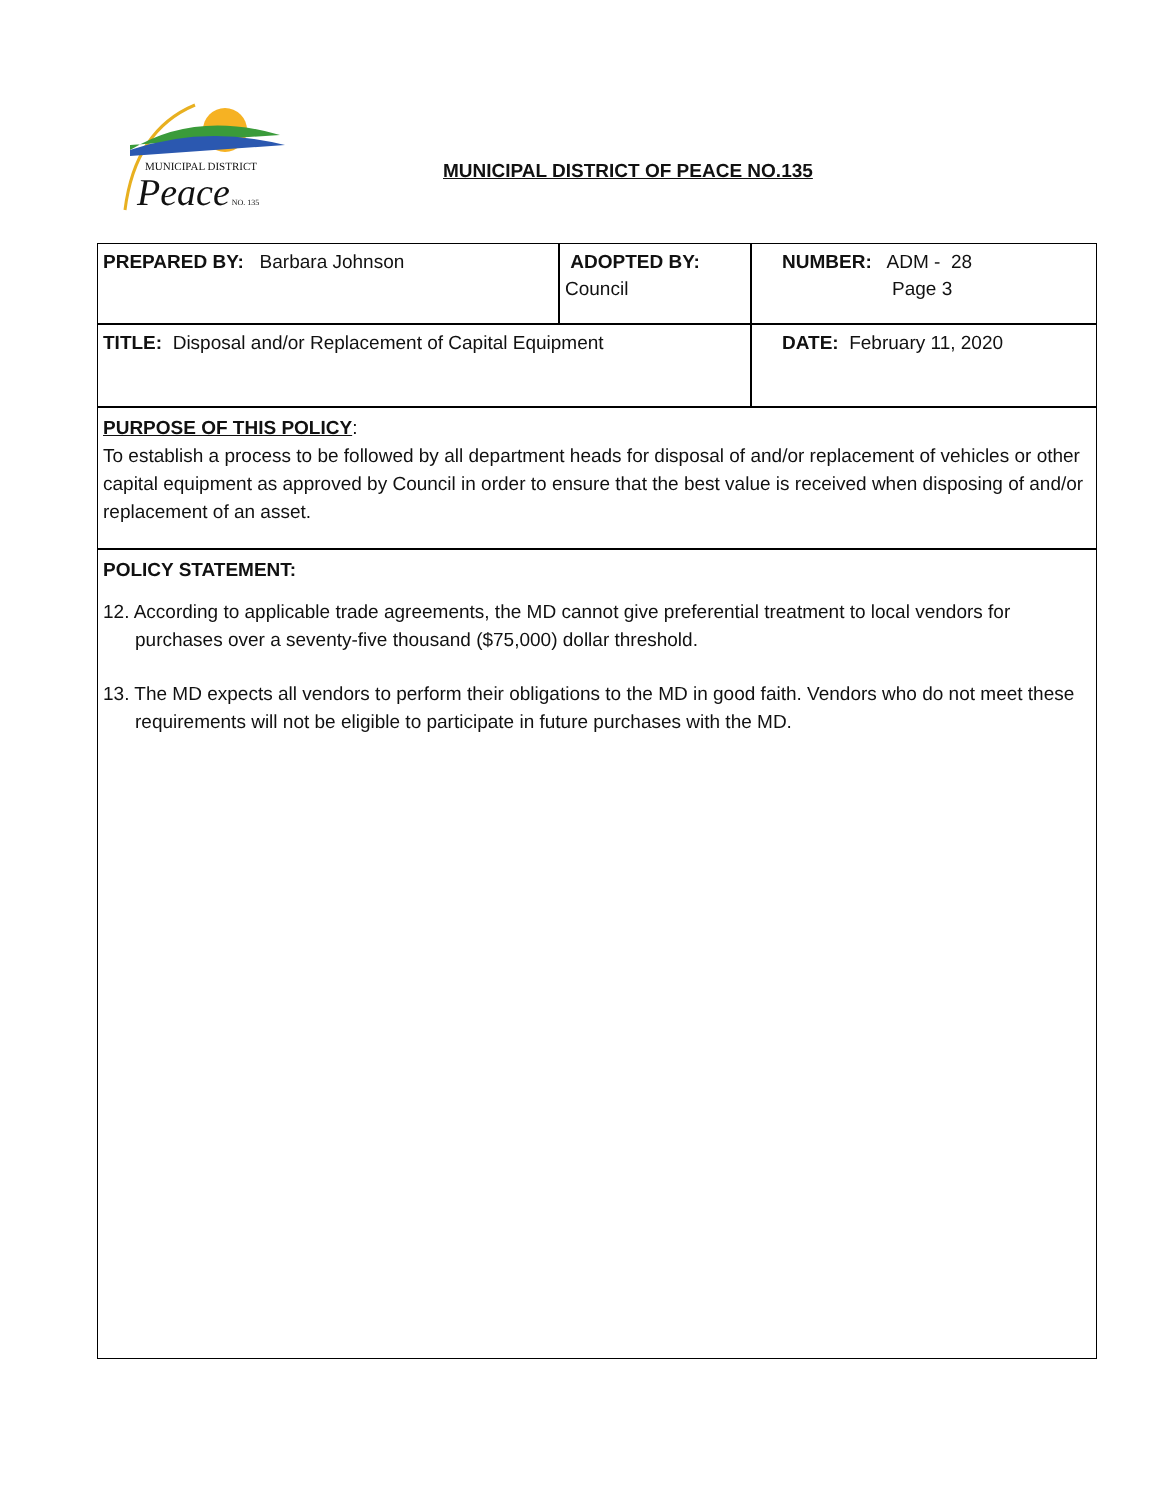MUNICIPAL DISTRICT
Peace NO. 135
MUNICIPAL DISTRICT OF PEACE NO.135
| PREPARED BY: Barbara Johnson | ADOPTED BY: Council | NUMBER: ADM - 28 Page 3 |
| TITLE: Disposal and/or Replacement of Capital Equipment | | DATE: February 11, 2020 |
PURPOSE OF THIS POLICY:
To establish a process to be followed by all department heads for disposal of and/or replacement of vehicles or other capital equipment as approved by Council in order to ensure that the best value is received when disposing of and/or replacement of an asset.
POLICY STATEMENT:
12. According to applicable trade agreements, the MD cannot give preferential treatment to local vendors for purchases over a seventy-five thousand ($75,000) dollar threshold.
13. The MD expects all vendors to perform their obligations to the MD in good faith. Vendors who do not meet these requirements will not be eligible to participate in future purchases with the MD.